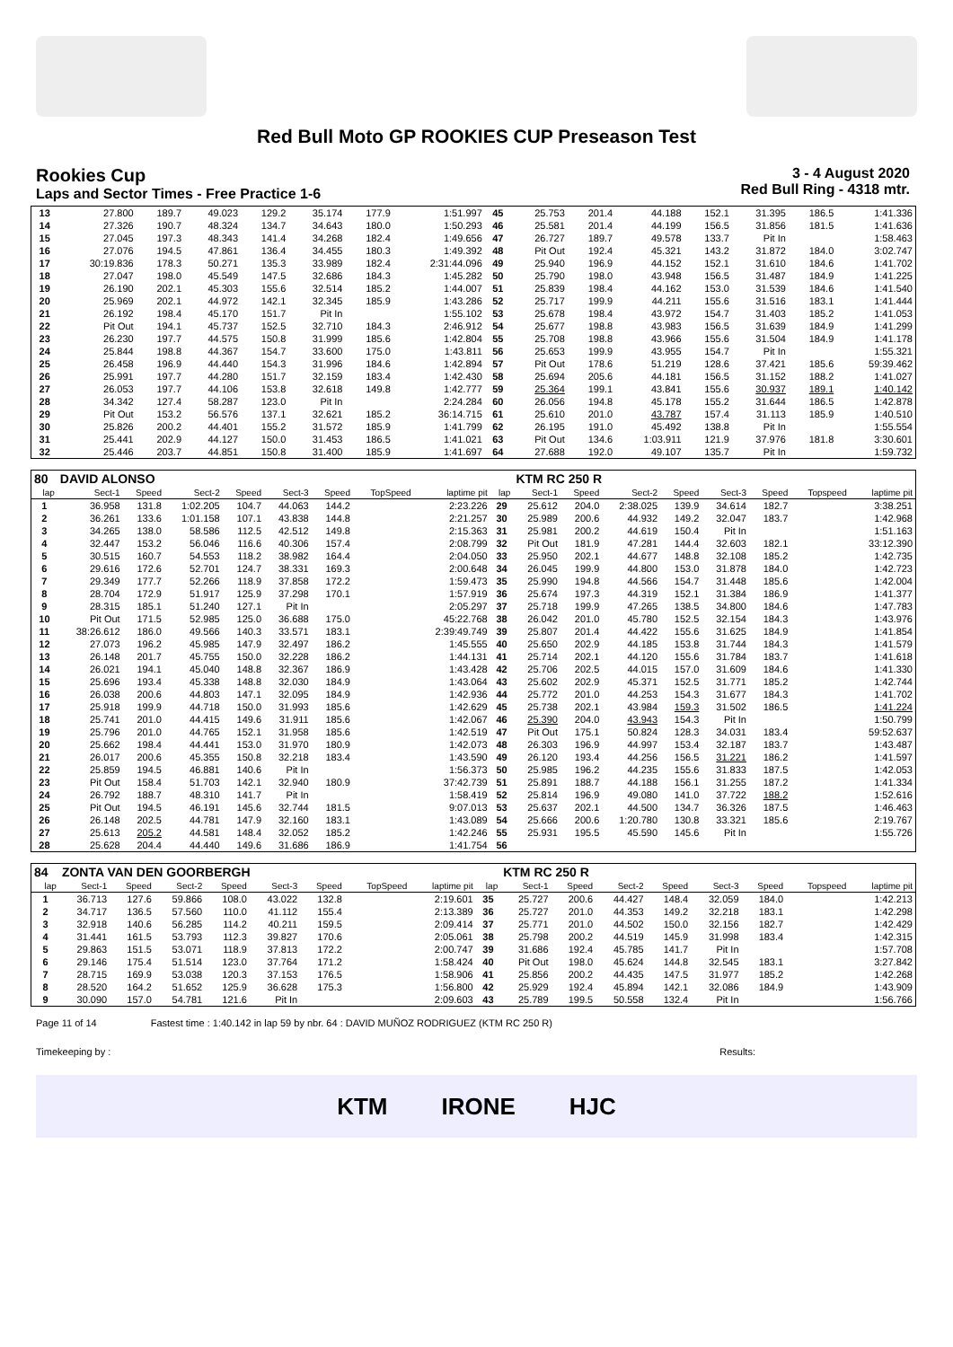Red Bull Moto GP ROOKIES CUP Preseason Test
Rookies Cup
Laps and Sector Times - Free Practice 1-6
3 - 4 August 2020
Red Bull Ring - 4318 mtr.
| 13 | 27.800 | 189.7 | 49.023 | 129.2 | 35.174 | 177.9 | 1:51.997 | 45 | 25.753 | 201.4 | 44.188 | 152.1 | 31.395 | 186.5 | 1:41.336 |
| 14 | 27.326 | 190.7 | 48.324 | 134.7 | 34.643 | 180.0 | 1:50.293 | 46 | 25.581 | 201.4 | 44.199 | 156.5 | 31.856 | 181.5 | 1:41.636 |
| 15 | 27.045 | 197.3 | 48.343 | 141.4 | 34.268 | 182.4 | 1:49.656 | 47 | 26.727 | 189.7 | 49.578 | 133.7 | Pit In | | 1:58.463 |
| 16 | 27.076 | 194.5 | 47.861 | 136.4 | 34.455 | 180.3 | 1:49.392 | 48 | Pit Out | 192.4 | 45.321 | 143.2 | 31.872 | 184.0 | 3:02.747 |
| 17 | 30:19.836 | 178.3 | 50.271 | 135.3 | 33.989 | 182.4 | 2:31:44.096 | 49 | 25.940 | 196.9 | 44.152 | 152.1 | 31.610 | 184.6 | 1:41.702 |
| 18 | 27.047 | 198.0 | 45.549 | 147.5 | 32.686 | 184.3 | 1:45.282 | 50 | 25.790 | 198.0 | 43.948 | 156.5 | 31.487 | 184.9 | 1:41.225 |
| 19 | 26.190 | 202.1 | 45.303 | 155.6 | 32.514 | 185.2 | 1:44.007 | 51 | 25.839 | 198.4 | 44.162 | 153.0 | 31.539 | 184.6 | 1:41.540 |
| 20 | 25.969 | 202.1 | 44.972 | 142.1 | 32.345 | 185.9 | 1:43.286 | 52 | 25.717 | 199.9 | 44.211 | 155.6 | 31.516 | 183.1 | 1:41.444 |
| 21 | 26.192 | 198.4 | 45.170 | 151.7 | Pit In | | 1:55.102 | 53 | 25.678 | 198.4 | 43.972 | 154.7 | 31.403 | 185.2 | 1:41.053 |
| 22 | Pit Out | 194.1 | 45.737 | 152.5 | 32.710 | 184.3 | 2:46.912 | 54 | 25.677 | 198.8 | 43.983 | 156.5 | 31.639 | 184.9 | 1:41.299 |
| 23 | 26.230 | 197.7 | 44.575 | 150.8 | 31.999 | 185.6 | 1:42.804 | 55 | 25.708 | 198.8 | 43.966 | 155.6 | 31.504 | 184.9 | 1:41.178 |
| 24 | 25.844 | 198.8 | 44.367 | 154.7 | 33.600 | 175.0 | 1:43.811 | 56 | 25.653 | 199.9 | 43.955 | 154.7 | Pit In | | 1:55.321 |
| 25 | 26.458 | 196.9 | 44.440 | 154.3 | 31.996 | 184.6 | 1:42.894 | 57 | Pit Out | 178.6 | 51.219 | 128.6 | 37.421 | 185.6 | 59:39.462 |
| 26 | 25.991 | 197.7 | 44.280 | 151.7 | 32.159 | 183.4 | 1:42.430 | 58 | 25.694 | 205.6 | 44.181 | 156.5 | 31.152 | 188.2 | 1:41.027 |
| 27 | 26.053 | 197.7 | 44.106 | 153.8 | 32.618 | 149.8 | 1:42.777 | 59 | 25.364 | 199.1 | 43.841 | 155.6 | 30.937 | 189.1 | 1:40.142 |
| 28 | 34.342 | 127.4 | 58.287 | 123.0 | Pit In | | 2:24.284 | 60 | 26.056 | 194.8 | 45.178 | 155.2 | 31.644 | 186.5 | 1:42.878 |
| 29 | Pit Out | 153.2 | 56.576 | 137.1 | 32.621 | 185.2 | 36:14.715 | 61 | 25.610 | 201.0 | 43.787 | 157.4 | 31.113 | 185.9 | 1:40.510 |
| 30 | 25.826 | 200.2 | 44.401 | 155.2 | 31.572 | 185.9 | 1:41.799 | 62 | 26.195 | 191.0 | 45.492 | 138.8 | Pit In | | 1:55.554 |
| 31 | 25.441 | 202.9 | 44.127 | 150.0 | 31.453 | 186.5 | 1:41.021 | 63 | Pit Out | 134.6 | 1:03.911 | 121.9 | 37.976 | 181.8 | 3:30.601 |
| 32 | 25.446 | 203.7 | 44.851 | 150.8 | 31.400 | 185.9 | 1:41.697 | 64 | 27.688 | 192.0 | 49.107 | 135.7 | Pit In | | 1:59.732 |
| 80 | DAVID ALONSO | | | | | | | | | KTM RC 250 R | | | | | | | |
| lap | Sect-1 | Speed | Sect-2 | Speed | Sect-3 | Speed | TopSpeed | laptime pit | lap | Sect-1 | Speed | Sect-2 | Speed | Sect-3 | Speed | Topspeed | laptime pit |
| 1 | 36.958 | 131.8 | 1:02.205 | 104.7 | 44.063 | 144.2 | | 2:23.226 | 29 | 25.612 | 204.0 | 2:38.025 | 139.9 | 34.614 | 182.7 | | 3:38.251 |
| 2 | 36.261 | 133.6 | 1:01.158 | 107.1 | 43.838 | 144.8 | | 2:21.257 | 30 | 25.989 | 200.6 | 44.932 | 149.2 | 32.047 | 183.7 | | 1:42.968 |
| 3 | 34.265 | 138.0 | 58.586 | 112.5 | 42.512 | 149.8 | | 2:15.363 | 31 | 25.981 | 200.2 | 44.619 | 150.4 | Pit In | | | 1:51.163 |
| 4 | 32.447 | 153.2 | 56.046 | 116.6 | 40.306 | 157.4 | | 2:08.799 | 32 | Pit Out | 181.9 | 47.281 | 144.4 | 32.603 | 182.1 | | 33:12.390 |
| 5 | 30.515 | 160.7 | 54.553 | 118.2 | 38.982 | 164.4 | | 2:04.050 | 33 | 25.950 | 202.1 | 44.677 | 148.8 | 32.108 | 185.2 | | 1:42.735 |
| 6 | 29.616 | 172.6 | 52.701 | 124.7 | 38.331 | 169.3 | | 2:00.648 | 34 | 26.045 | 199.9 | 44.800 | 153.0 | 31.878 | 184.0 | | 1:42.723 |
| 7 | 29.349 | 177.7 | 52.266 | 118.9 | 37.858 | 172.2 | | 1:59.473 | 35 | 25.990 | 194.8 | 44.566 | 154.7 | 31.448 | 185.6 | | 1:42.004 |
| 8 | 28.704 | 172.9 | 51.917 | 125.9 | 37.298 | 170.1 | | 1:57.919 | 36 | 25.674 | 197.3 | 44.319 | 152.1 | 31.384 | 186.9 | | 1:41.377 |
| 9 | 28.315 | 185.1 | 51.240 | 127.1 | Pit In | | | 2:05.297 | 37 | 25.718 | 199.9 | 47.265 | 138.5 | 34.800 | 184.6 | | 1:47.783 |
| 10 | Pit Out | 171.5 | 52.985 | 125.0 | 36.688 | 175.0 | | 45:22.768 | 38 | 26.042 | 201.0 | 45.780 | 152.5 | 32.154 | 184.3 | | 1:43.976 |
| 11 | 38:26.612 | 186.0 | 49.566 | 140.3 | 33.571 | 183.1 | | 2:39:49.749 | 39 | 25.807 | 201.4 | 44.422 | 155.6 | 31.625 | 184.9 | | 1:41.854 |
| 12 | 27.073 | 196.2 | 45.985 | 147.9 | 32.497 | 186.2 | | 1:45.555 | 40 | 25.650 | 202.9 | 44.185 | 153.8 | 31.744 | 184.3 | | 1:41.579 |
| 13 | 26.148 | 201.7 | 45.755 | 150.0 | 32.228 | 186.2 | | 1:44.131 | 41 | 25.714 | 202.1 | 44.120 | 155.6 | 31.784 | 183.7 | | 1:41.618 |
| 14 | 26.021 | 194.1 | 45.040 | 148.8 | 32.367 | 186.9 | | 1:43.428 | 42 | 25.706 | 202.5 | 44.015 | 157.0 | 31.609 | 184.6 | | 1:41.330 |
| 15 | 25.696 | 193.4 | 45.338 | 148.8 | 32.030 | 184.9 | | 1:43.064 | 43 | 25.602 | 202.9 | 45.371 | 152.5 | 31.771 | 185.2 | | 1:42.744 |
| 16 | 26.038 | 200.6 | 44.803 | 147.1 | 32.095 | 184.9 | | 1:42.936 | 44 | 25.772 | 201.0 | 44.253 | 154.3 | 31.677 | 184.3 | | 1:41.702 |
| 17 | 25.918 | 199.9 | 44.718 | 150.0 | 31.993 | 185.6 | | 1:42.629 | 45 | 25.738 | 202.1 | 43.984 | 159.3 | 31.502 | 186.5 | | 1:41.224 |
| 18 | 25.741 | 201.0 | 44.415 | 149.6 | 31.911 | 185.6 | | 1:42.067 | 46 | 25.390 | 204.0 | 43.943 | 154.3 | Pit In | | | 1:50.799 |
| 19 | 25.796 | 201.0 | 44.765 | 152.1 | 31.958 | 185.6 | | 1:42.519 | 47 | Pit Out | 175.1 | 50.824 | 128.3 | 34.031 | 183.4 | | 59:52.637 |
| 20 | 25.662 | 198.4 | 44.441 | 153.0 | 31.970 | 180.9 | | 1:42.073 | 48 | 26.303 | 196.9 | 44.997 | 153.4 | 32.187 | 183.7 | | 1:43.487 |
| 21 | 26.017 | 200.6 | 45.355 | 150.8 | 32.218 | 183.4 | | 1:43.590 | 49 | 26.120 | 193.4 | 44.256 | 156.5 | 31.221 | 186.2 | | 1:41.597 |
| 22 | 25.859 | 194.5 | 46.881 | 140.6 | Pit In | | | 1:56.373 | 50 | 25.985 | 196.2 | 44.235 | 155.6 | 31.833 | 187.5 | | 1:42.053 |
| 23 | Pit Out | 158.4 | 51.703 | 142.1 | 32.940 | 180.9 | | 37:42.739 | 51 | 25.891 | 188.7 | 44.188 | 156.1 | 31.255 | 187.2 | | 1:41.334 |
| 24 | 26.792 | 188.7 | 48.310 | 141.7 | Pit In | | | 1:58.419 | 52 | 25.814 | 196.9 | 49.080 | 141.0 | 37.722 | 188.2 | | 1:52.616 |
| 25 | Pit Out | 194.5 | 46.191 | 145.6 | 32.744 | 181.5 | | 9:07.013 | 53 | 25.637 | 202.1 | 44.500 | 134.7 | 36.326 | 187.5 | | 1:46.463 |
| 26 | 26.148 | 202.5 | 44.781 | 147.9 | 32.160 | 183.1 | | 1:43.089 | 54 | 25.666 | 200.6 | 1:20.780 | 130.8 | 33.321 | 185.6 | | 2:19.767 |
| 27 | 25.613 | 205.2 | 44.581 | 148.4 | 32.052 | 185.2 | | 1:42.246 | 55 | 25.931 | 195.5 | 45.590 | 145.6 | Pit In | | | 1:55.726 |
| 28 | 25.628 | 204.4 | 44.440 | 149.6 | 31.686 | 186.9 | | 1:41.754 | 56 | | | | | | | | |
| 84 | ZONTA VAN DEN GOORBERGH | | | | | | | | | KTM RC 250 R | | | | | | | |
| lap | Sect-1 | Speed | Sect-2 | Speed | Sect-3 | Speed | TopSpeed | laptime pit | lap | Sect-1 | Speed | Sect-2 | Speed | Sect-3 | Speed | Topspeed | laptime pit |
| 1 | 36.713 | 127.6 | 59.866 | 108.0 | 43.022 | 132.8 | | 2:19.601 | 35 | 25.727 | 200.6 | 44.427 | 148.4 | 32.059 | 184.0 | | 1:42.213 |
| 2 | 34.717 | 136.5 | 57.560 | 110.0 | 41.112 | 155.4 | | 2:13.389 | 36 | 25.727 | 201.0 | 44.353 | 149.2 | 32.218 | 183.1 | | 1:42.298 |
| 3 | 32.918 | 140.6 | 56.285 | 114.2 | 40.211 | 159.5 | | 2:09.414 | 37 | 25.771 | 201.0 | 44.502 | 150.0 | 32.156 | 182.7 | | 1:42.429 |
| 4 | 31.441 | 161.5 | 53.793 | 112.3 | 39.827 | 170.6 | | 2:05.061 | 38 | 25.798 | 200.2 | 44.519 | 145.9 | 31.998 | 183.4 | | 1:42.315 |
| 5 | 29.863 | 151.5 | 53.071 | 118.9 | 37.813 | 172.2 | | 2:00.747 | 39 | 31.686 | 192.4 | 45.785 | 141.7 | Pit In | | | 1:57.708 |
| 6 | 29.146 | 175.4 | 51.514 | 123.0 | 37.764 | 171.2 | | 1:58.424 | 40 | Pit Out | 198.0 | 45.624 | 144.8 | 32.545 | 183.1 | | 3:27.842 |
| 7 | 28.715 | 169.9 | 53.038 | 120.3 | 37.153 | 176.5 | | 1:58.906 | 41 | 25.856 | 200.2 | 44.435 | 147.5 | 31.977 | 185.2 | | 1:42.268 |
| 8 | 28.520 | 164.2 | 51.652 | 125.9 | 36.628 | 175.3 | | 1:56.800 | 42 | 25.929 | 192.4 | 45.894 | 142.1 | 32.086 | 184.9 | | 1:43.909 |
| 9 | 30.090 | 157.0 | 54.781 | 121.6 | Pit In | | | 2:09.603 | 43 | 25.789 | 199.5 | 50.558 | 132.4 | Pit In | | | 1:56.766 |
Page 11 of 14 Fastest time : 1:40.142 in lap 59 by nbr. 64 : DAVID MUÑOZ RODRIGUEZ (KTM RC 250 R)
Timekeeping by : Results:
KTM IRONE HJC